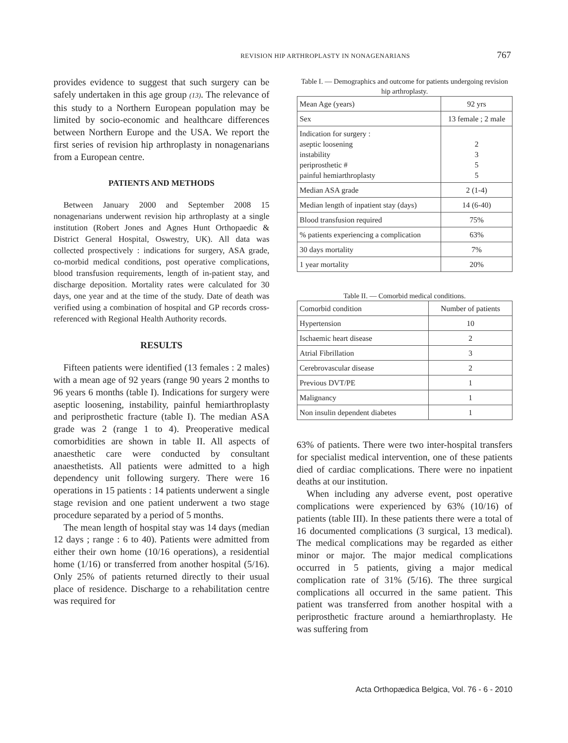REVISION HIP ARTHROPLASTY IN NONAGENARIANS 767
provides evidence to suggest that such surgery can be safely undertaken in this age group (13). The relevance of this study to a Northern European population may be limited by socio-economic and healthcare differences between Northern Europe and the USA. We report the first series of revision hip arthroplasty in nonagenarians from a European centre.
PATIENTS AND METHODS
Between January 2000 and September 2008 15 nonagenarians underwent revision hip arthroplasty at a single institution (Robert Jones and Agnes Hunt Orthopaedic & District General Hospital, Oswestry, UK). All data was collected prospectively : indications for surgery, ASA grade, co-morbid medical conditions, post operative complications, blood transfusion requirements, length of in-patient stay, and discharge deposition. Mortality rates were calculated for 30 days, one year and at the time of the study. Date of death was verified using a combination of hospital and GP records cross-referenced with Regional Health Authority records.
RESULTS
Fifteen patients were identified (13 females : 2 males) with a mean age of 92 years (range 90 years 2 months to 96 years 6 months (table I). Indications for surgery were aseptic loosening, instability, painful hemiarthroplasty and periprosthetic fracture (table I). The median ASA grade was 2 (range 1 to 4). Preoperative medical comorbidities are shown in table II. All aspects of anaesthetic care were conducted by consultant anaesthetists. All patients were admitted to a high dependency unit following surgery. There were 16 operations in 15 patients : 14 patients underwent a single stage revision and one patient underwent a two stage procedure separated by a period of 5 months.
The mean length of hospital stay was 14 days (median 12 days ; range : 6 to 40). Patients were admitted from either their own home (10/16 operations), a residential home (1/16) or transferred from another hospital (5/16). Only 25% of patients returned directly to their usual place of residence. Discharge to a rehabilitation centre was required for
Table I. — Demographics and outcome for patients undergoing revision hip arthroplasty.
| Mean Age (years) | 92 yrs |
| Sex | 13 female ; 2 male |
| Indication for surgery : aseptic loosening instability periprosthetic # painful hemiarthroplasty | 2 3 5 5 |
| Median ASA grade | 2 (1-4) |
| Median length of inpatient stay (days) | 14 (6-40) |
| Blood transfusion required | 75% |
| % patients experiencing a complication | 63% |
| 30 days mortality | 7% |
| 1 year mortality | 20% |
Table II. — Comorbid medical conditions.
| Comorbid condition | Number of patients |
| Hypertension | 10 |
| Ischaemic heart disease | 2 |
| Atrial Fibrillation | 3 |
| Cerebrovascular disease | 2 |
| Previous DVT/PE | 1 |
| Malignancy | 1 |
| Non insulin dependent diabetes | 1 |
63% of patients. There were two inter-hospital transfers for specialist medical intervention, one of these patients died of cardiac complications. There were no inpatient deaths at our institution.
When including any adverse event, post operative complications were experienced by 63% (10/16) of patients (table III). In these patients there were a total of 16 documented complications (3 surgical, 13 medical). The medical complications may be regarded as either minor or major. The major medical complications occurred in 5 patients, giving a major medical complication rate of 31% (5/16). The three surgical complications all occurred in the same patient. This patient was transferred from another hospital with a periprosthetic fracture around a hemiarthroplasty. He was suffering from
Acta Orthopædica Belgica, Vol. 76 - 6 - 2010